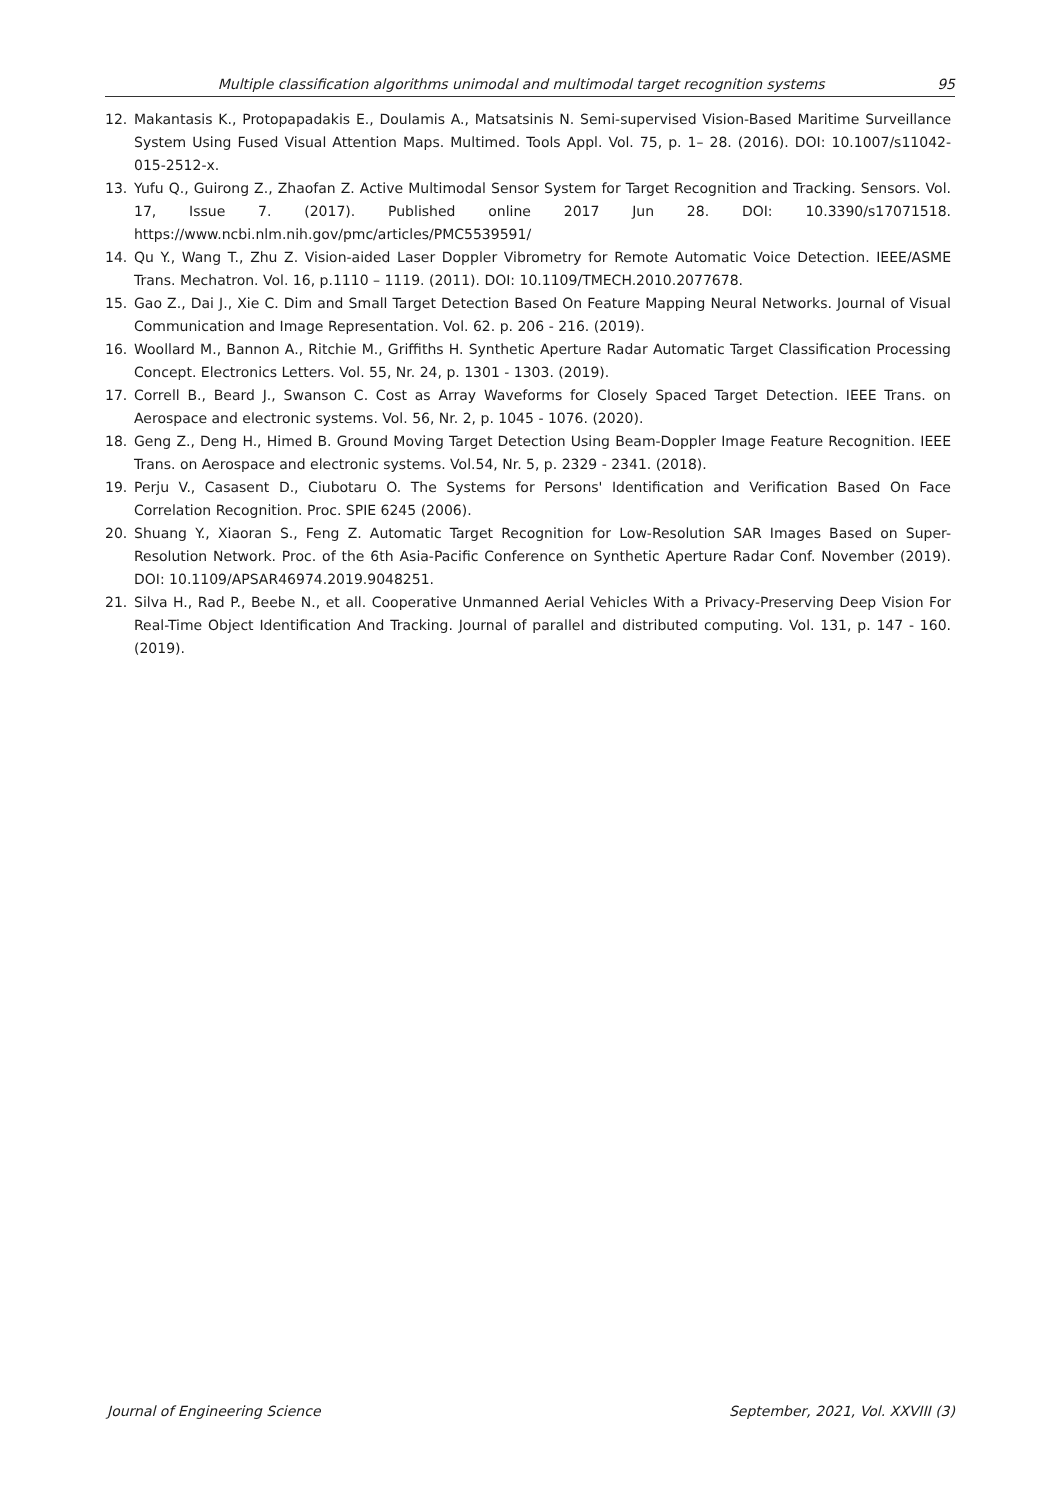Multiple classification algorithms unimodal and multimodal target recognition systems 95
12. Makantasis K., Protopapadakis E., Doulamis A., Matsatsinis N. Semi-supervised Vision-Based Maritime Surveillance System Using Fused Visual Attention Maps. Multimed. Tools Appl. Vol. 75, p. 1– 28. (2016). DOI: 10.1007/s11042-015-2512-x.
13. Yufu Q., Guirong Z., Zhaofan Z. Active Multimodal Sensor System for Target Recognition and Tracking. Sensors. Vol. 17, Issue 7. (2017). Published online 2017 Jun 28. DOI: 10.3390/s17071518. https://www.ncbi.nlm.nih.gov/pmc/articles/PMC5539591/
14. Qu Y., Wang T., Zhu Z. Vision-aided Laser Doppler Vibrometry for Remote Automatic Voice Detection. IEEE/ASME Trans. Mechatron. Vol. 16, p.1110 – 1119. (2011). DOI: 10.1109/TMECH.2010.2077678.
15. Gao Z., Dai J., Xie C. Dim and Small Target Detection Based On Feature Mapping Neural Networks. Journal of Visual Communication and Image Representation. Vol. 62. p. 206 - 216. (2019).
16. Woollard M., Bannon A., Ritchie M., Griffiths H. Synthetic Aperture Radar Automatic Target Classification Processing Concept. Electronics Letters. Vol. 55, Nr. 24, p. 1301 - 1303. (2019).
17. Correll B., Beard J., Swanson C. Cost as Array Waveforms for Closely Spaced Target Detection. IEEE Trans. on Aerospace and electronic systems. Vol. 56, Nr. 2, p. 1045 - 1076. (2020).
18. Geng Z., Deng H., Himed B. Ground Moving Target Detection Using Beam-Doppler Image Feature Recognition. IEEE Trans. on Aerospace and electronic systems. Vol.54, Nr. 5, p. 2329 - 2341. (2018).
19. Perju V., Casasent D., Ciubotaru O. The Systems for Persons' Identification and Verification Based On Face Correlation Recognition. Proc. SPIE 6245 (2006).
20. Shuang Y., Xiaoran S., Feng Z. Automatic Target Recognition for Low-Resolution SAR Images Based on Super-Resolution Network. Proc. of the 6th Asia-Pacific Conference on Synthetic Aperture Radar Conf. November (2019). DOI: 10.1109/APSAR46974.2019.9048251.
21. Silva H., Rad P., Beebe N., et all. Cooperative Unmanned Aerial Vehicles With a Privacy-Preserving Deep Vision For Real-Time Object Identification And Tracking. Journal of parallel and distributed computing. Vol. 131, p. 147 - 160. (2019).
Journal of Engineering Science September, 2021, Vol. XXVIII (3)